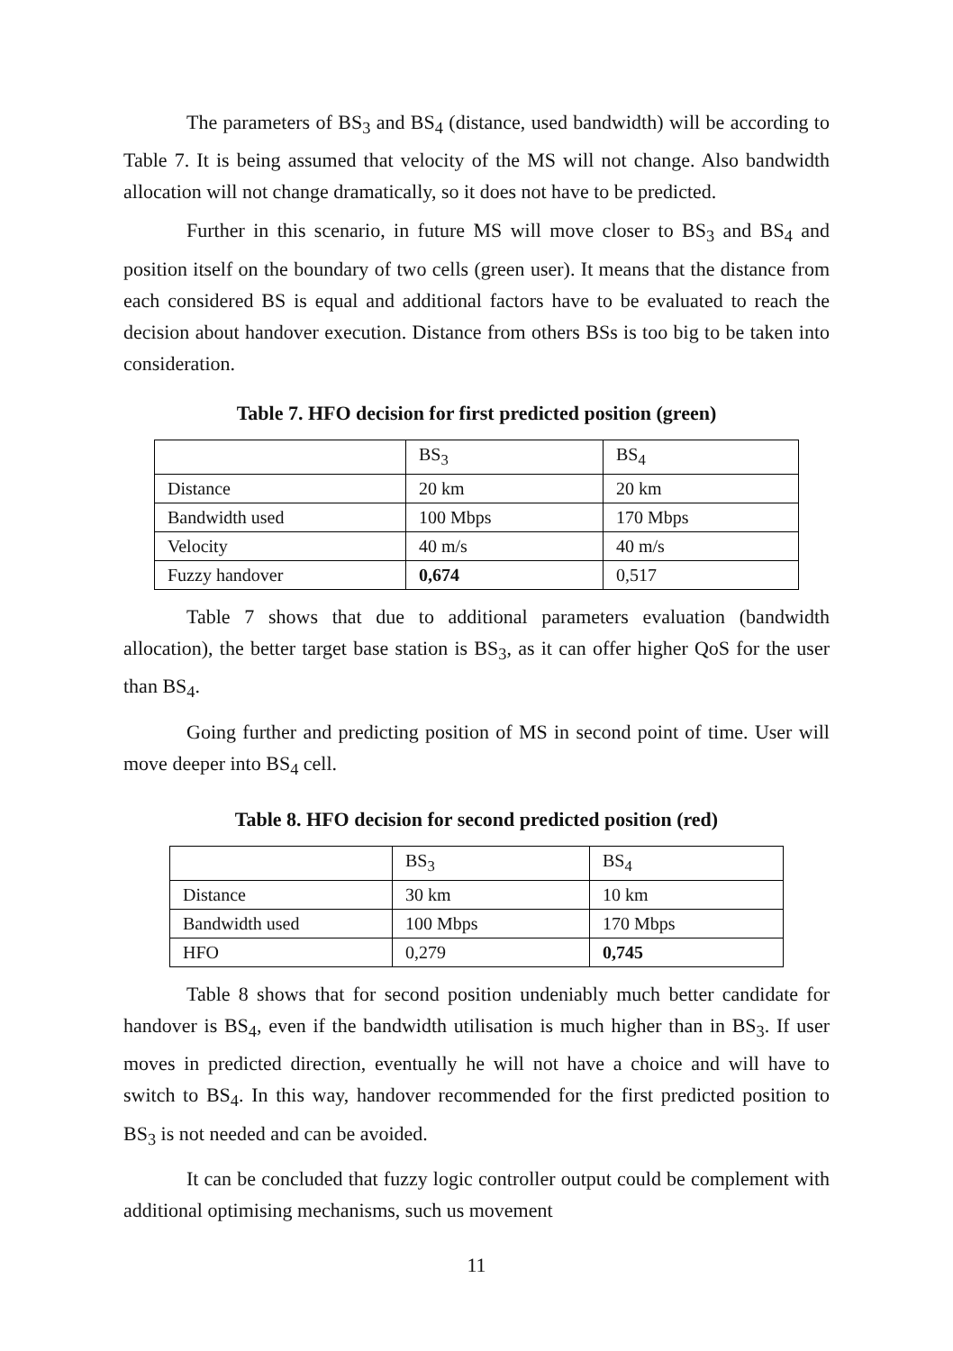The parameters of BS<sub>3</sub> and BS<sub>4</sub> (distance, used bandwidth) will be according to Table 7. It is being assumed that velocity of the MS will not change. Also bandwidth allocation will not change dramatically, so it does not have to be predicted.
Further in this scenario, in future MS will move closer to BS<sub>3</sub> and BS<sub>4</sub> and position itself on the boundary of two cells (green user). It means that the distance from each considered BS is equal and additional factors have to be evaluated to reach the decision about handover execution. Distance from others BSs is too big to be taken into consideration.
Table 7. HFO decision for first predicted position (green)
| | BS<sub>3</sub> | BS<sub>4</sub> |
| Distance | 20 km | 20 km |
| Bandwidth used | 100 Mbps | 170 Mbps |
| Velocity | 40 m/s | 40 m/s |
| Fuzzy handover | 0,674 | 0,517 |
Table 7 shows that due to additional parameters evaluation (bandwidth allocation), the better target base station is BS<sub>3</sub>, as it can offer higher QoS for the user than BS<sub>4</sub>.
Going further and predicting position of MS in second point of time. User will move deeper into BS<sub>4</sub> cell.
Table 8. HFO decision for second predicted position (red)
| | BS<sub>3</sub> | BS<sub>4</sub> |
| Distance | 30 km | 10 km |
| Bandwidth used | 100 Mbps | 170 Mbps |
| HFO | 0,279 | 0,745 |
Table 8 shows that for second position undeniably much better candidate for handover is BS<sub>4</sub>, even if the bandwidth utilisation is much higher than in BS<sub>3</sub>. If user moves in predicted direction, eventually he will not have a choice and will have to switch to BS<sub>4</sub>. In this way, handover recommended for the first predicted position to BS<sub>3</sub> is not needed and can be avoided.
It can be concluded that fuzzy logic controller output could be complement with additional optimising mechanisms, such us movement
11